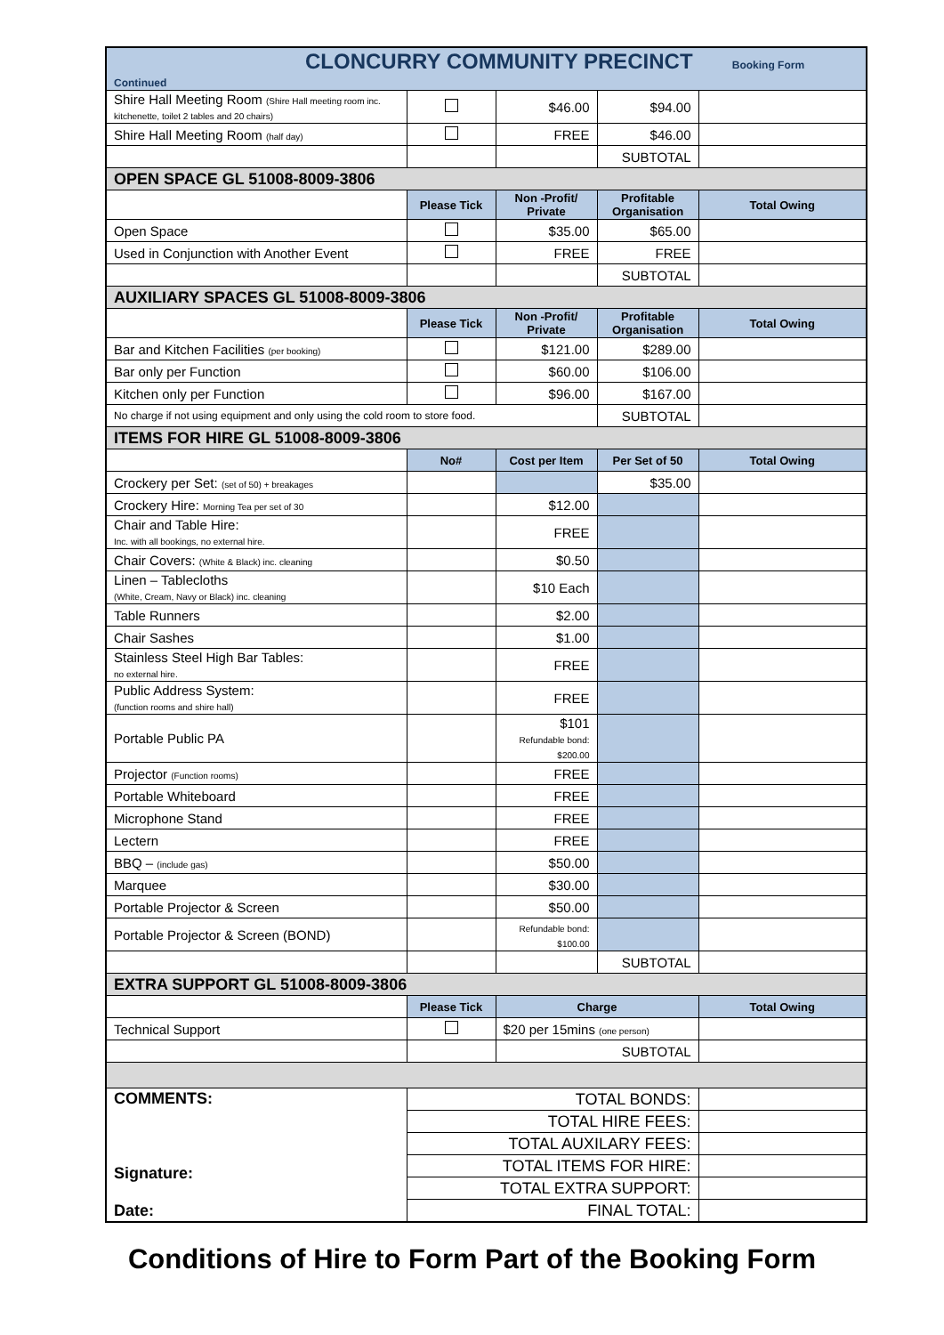| CLONCURRY COMMUNITY PRECINCT Booking Form Continued | | | | |
| Shire Hall Meeting Room (Shire Hall meeting room inc. kitchenette, toilet 2 tables and 20 chairs) | | $46.00 | $94.00 | |
| Shire Hall Meeting Room (half day) | | FREE | $46.00 | |
| | | | SUBTOTAL | |
| OPEN SPACE GL 51008-8009-3806 | | | | |
| | Please Tick | Non -Profit/ Private | Profitable Organisation | Total Owing |
| Open Space | | $35.00 | $65.00 | |
| Used in Conjunction with Another Event | | FREE | FREE | |
| | | | SUBTOTAL | |
| AUXILIARY SPACES GL 51008-8009-3806 | | | | |
| | Please Tick | Non -Profit/ Private | Profitable Organisation | Total Owing |
| Bar and Kitchen Facilities (per booking) | | $121.00 | $289.00 | |
| Bar only per Function | | $60.00 | $106.00 | |
| Kitchen only per Function | | $96.00 | $167.00 | |
| No charge if not using equipment and only using the cold room to store food. | | | SUBTOTAL | |
| ITEMS FOR HIRE GL 51008-8009-3806 | | | | |
| | No# | Cost per Item | Per Set of 50 | Total Owing |
| Crockery per Set: (set of 50) + breakages | | | $35.00 | |
| Crockery Hire: Morning Tea per set of 30 | | $12.00 | | |
| Chair and Table Hire: Inc. with all bookings, no external hire. | | FREE | | |
| Chair Covers: (White & Black) inc. cleaning | | $0.50 | | |
| Linen – Tablecloths (White, Cream, Navy or Black) inc. cleaning | | $10 Each | | |
| Table Runners | | $2.00 | | |
| Chair Sashes | | $1.00 | | |
| Stainless Steel High Bar Tables: no external hire. | | FREE | | |
| Public Address System: (function rooms and shire hall) | | FREE | | |
| Portable Public PA | | $101 Refundable bond: $200.00 | | |
| Projector (Function rooms) | | FREE | | |
| Portable Whiteboard | | FREE | | |
| Microphone Stand | | FREE | | |
| Lectern | | FREE | | |
| BBQ – (include gas) | | $50.00 | | |
| Marquee | | $30.00 | | |
| Portable Projector & Screen | | $50.00 | | |
| Portable Projector & Screen (BOND) | | Refundable bond: $100.00 | | |
| | | | SUBTOTAL | |
| EXTRA SUPPORT GL 51008-8009-3806 | | | | |
| | Please Tick | Charge | | Total Owing |
| Technical Support | | $20 per 15mins (one person) | | |
| | | SUBTOTAL | | |
| COMMENTS: Signature: Date: | TOTAL BONDS: | | | |
| | TOTAL HIRE FEES: | | | |
| | TOTAL AUXILARY FEES: | | | |
| | TOTAL ITEMS FOR HIRE: | | | |
| | TOTAL EXTRA SUPPORT: | | | |
| | FINAL TOTAL: | | | |
Conditions of Hire to Form Part of the Booking Form